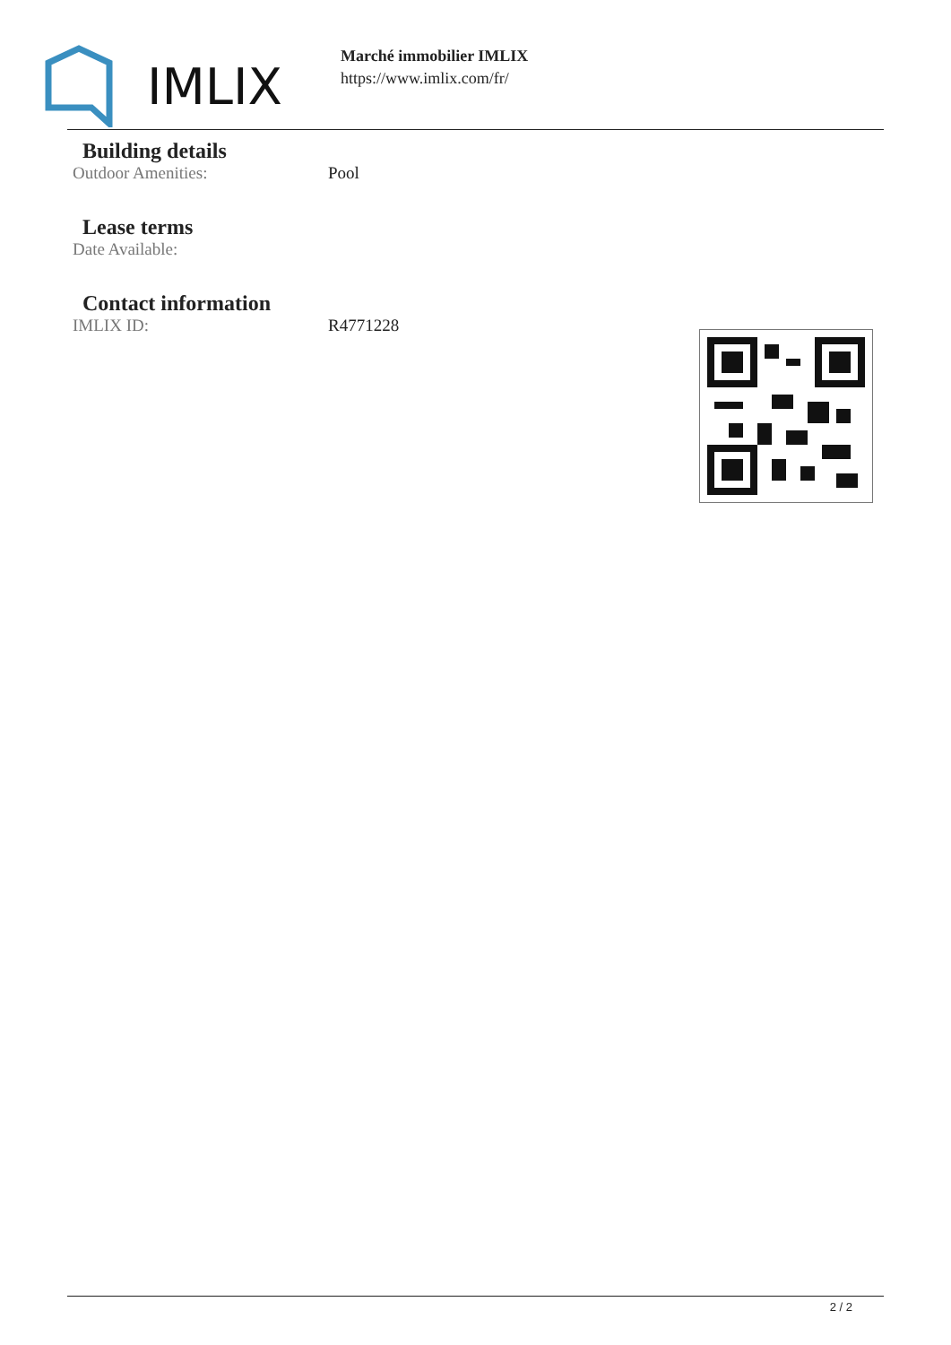IMLIX
Marché immobilier IMLIX
https://www.imlix.com/fr/
Building details
Outdoor Amenities: Pool
Lease terms
Date Available:
Contact information
IMLIX ID: R4771228
2 / 2